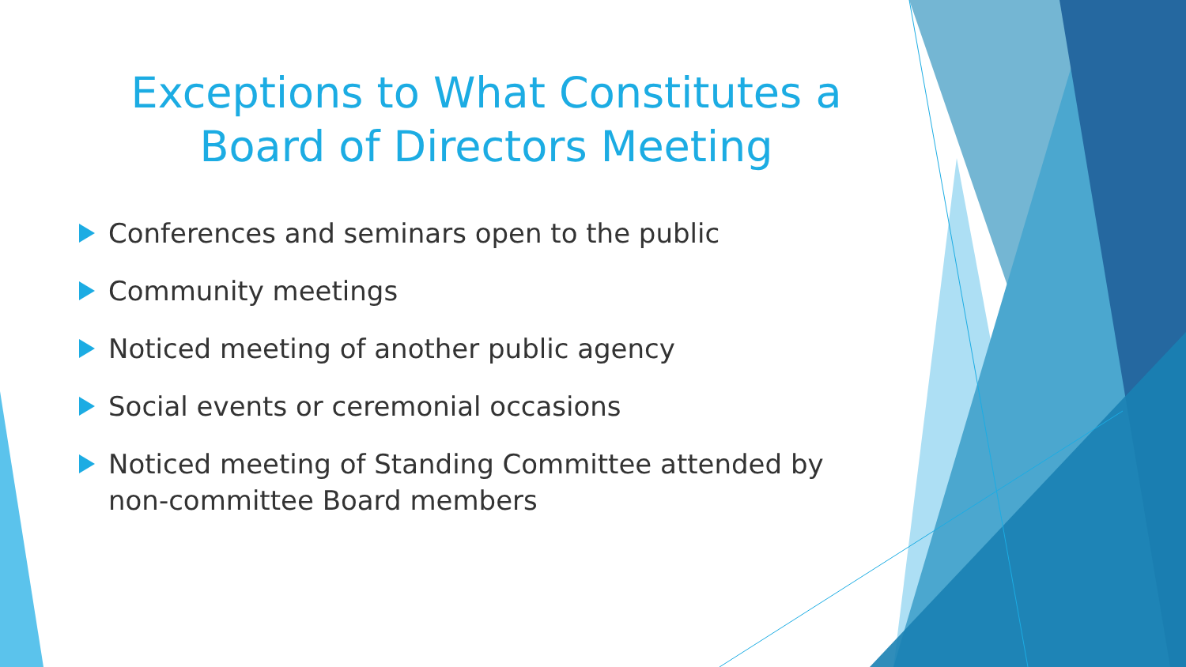Exceptions to What Constitutes a
Board of Directors Meeting
Conferences and seminars open to the public
Community meetings
Noticed meeting of another public agency
Social events or ceremonial occasions
Noticed meeting of Standing Committee attended by non-committee Board members